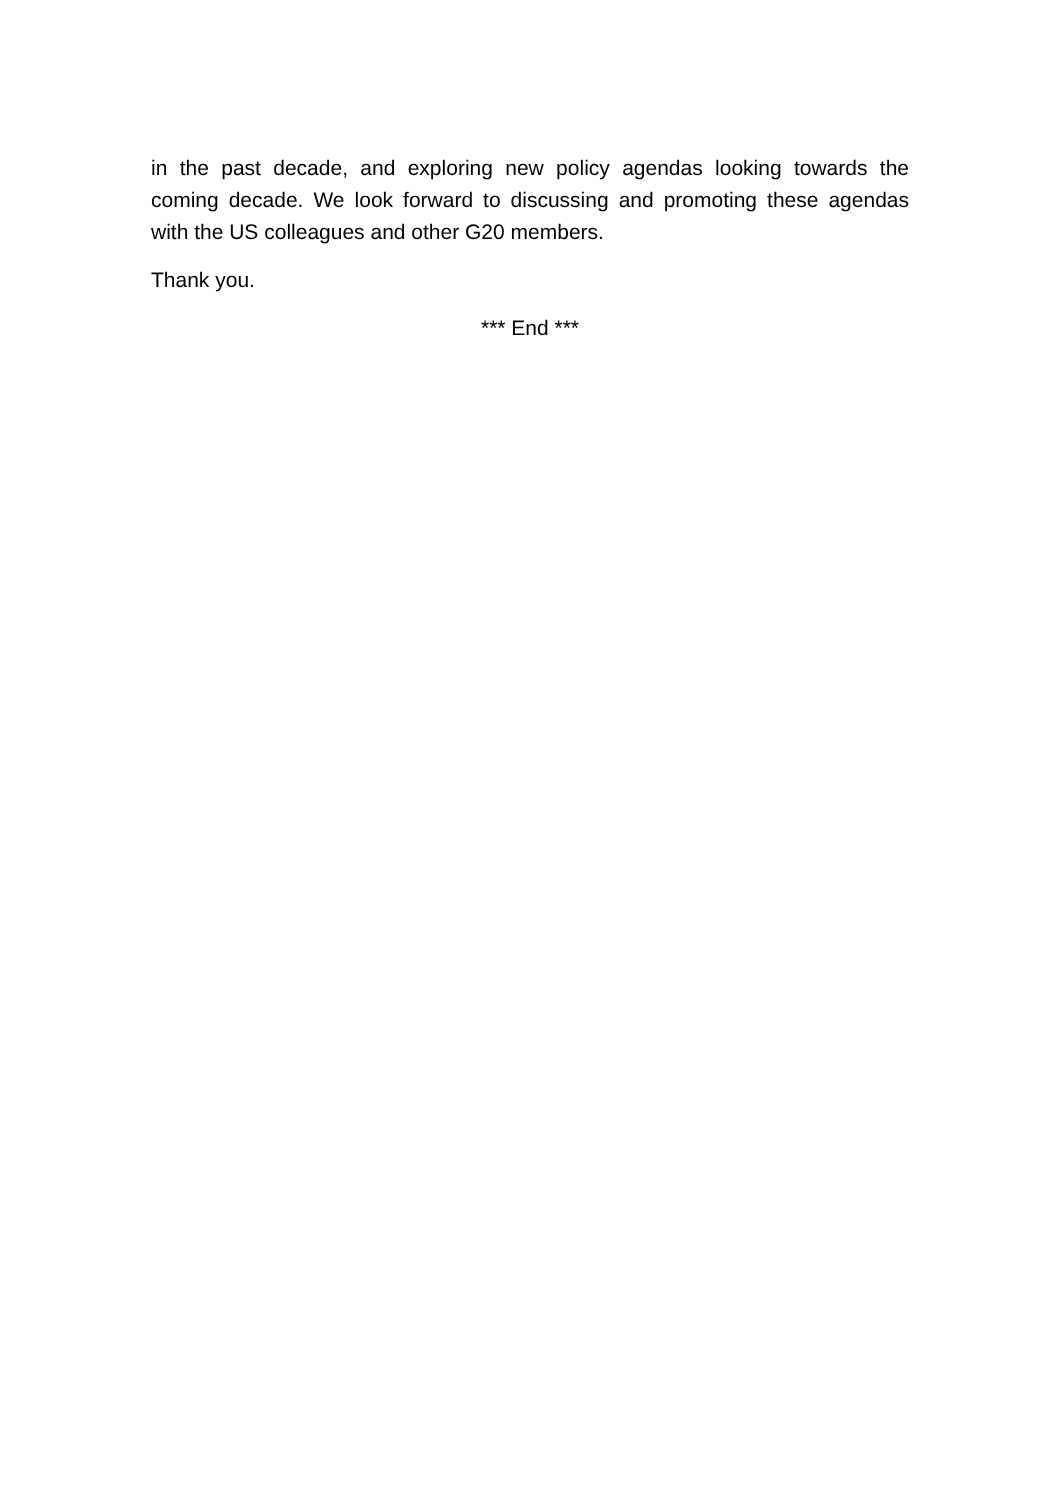in the past decade, and exploring new policy agendas looking towards the coming decade. We look forward to discussing and promoting these agendas with the US colleagues and other G20 members.
Thank you.
*** End ***